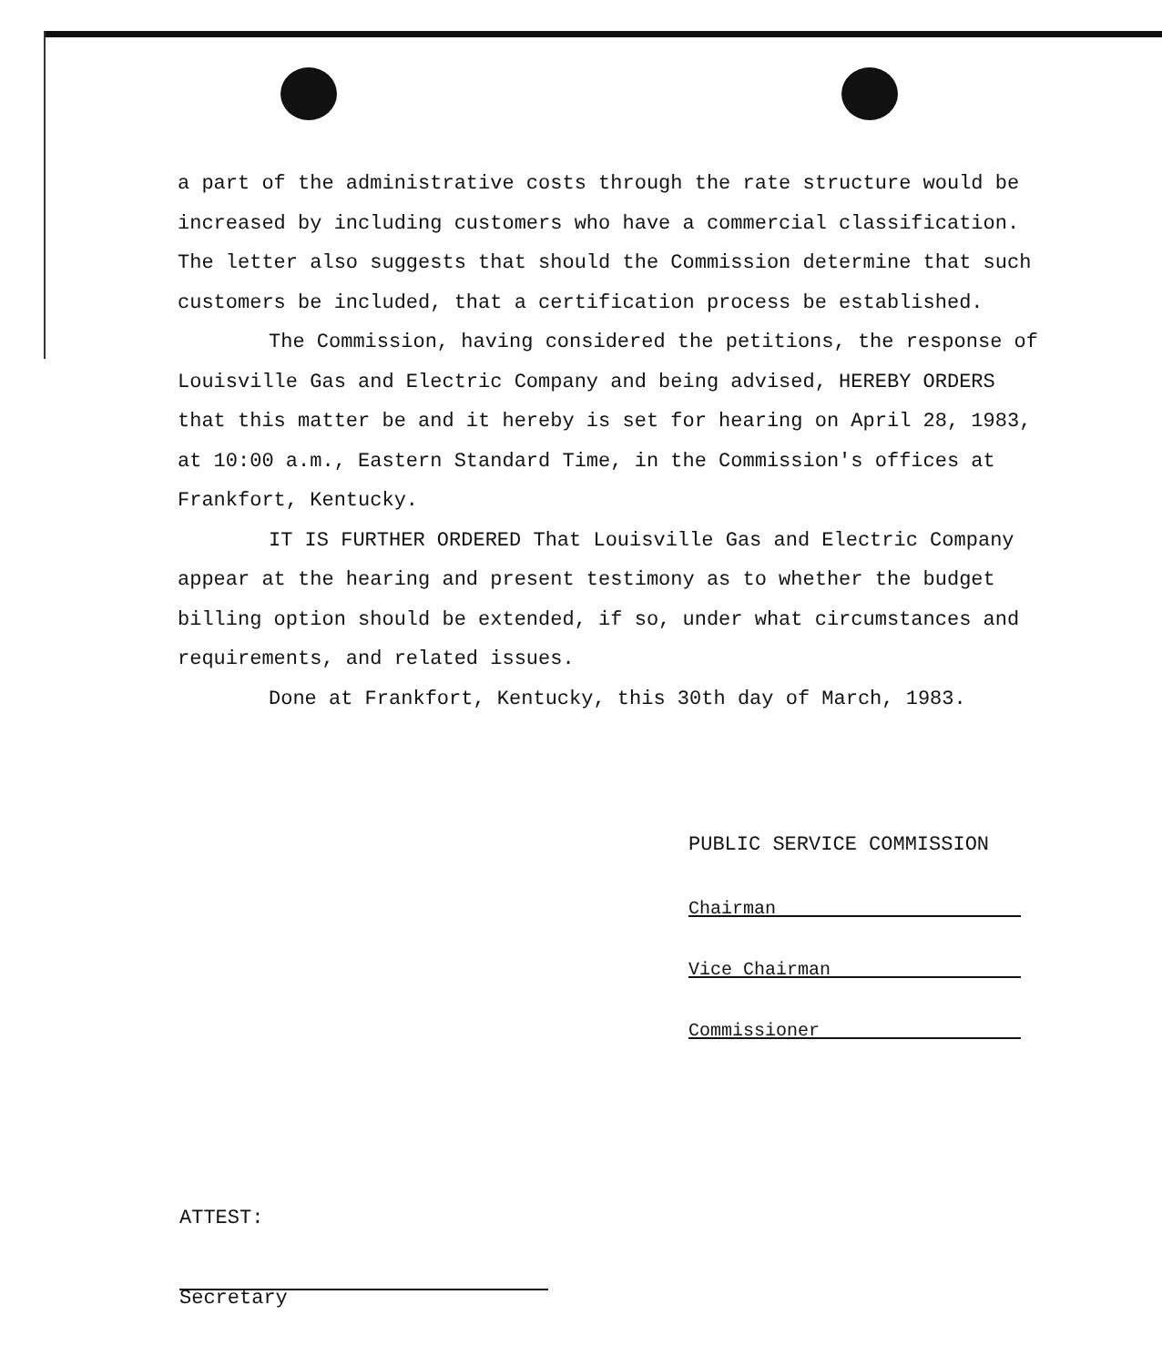a part of the administrative costs through the rate structure would be increased by including customers who have a commercial classification. The letter also suggests that should the Commission determine that such customers be included, that a certification process be established.
The Commission, having considered the petitions, the response of Louisville Gas and Electric Company and being advised, HEREBY ORDERS that this matter be and it hereby is set for hearing on April 28, 1983, at 10:00 a.m., Eastern Standard Time, in the Commission's offices at Frankfort, Kentucky.
IT IS FURTHER ORDERED That Louisville Gas and Electric Company appear at the hearing and present testimony as to whether the budget billing option should be extended, if so, under what circumstances and requirements, and related issues.
Done at Frankfort, Kentucky, this 30th day of March, 1983.
PUBLIC SERVICE COMMISSION
Chairman
Vice Chairman
Commissioner
ATTEST:
Secretary